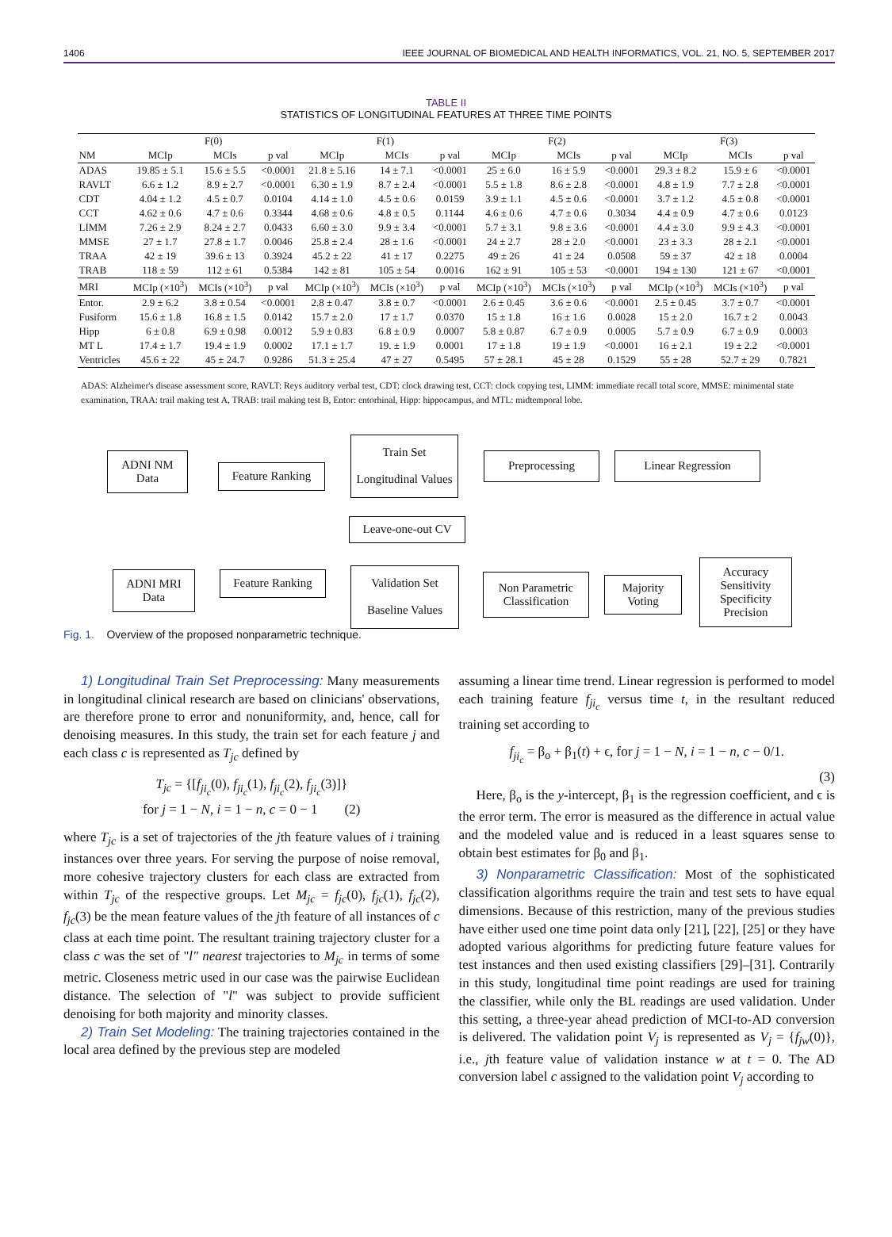1406 IEEE JOURNAL OF BIOMEDICAL AND HEALTH INFORMATICS, VOL. 21, NO. 5, SEPTEMBER 2017
TABLE II
STATISTICS OF LONGITUDINAL FEATURES AT THREE TIME POINTS
| | F(0) | | | F(1) | | | F(2) | | | F(3) | | |
| --- | --- | --- | --- | --- | --- | --- | --- | --- | --- | --- | --- | --- |
| NM | MCIp | MCIs | p val | MCIp | MCIs | p val | MCIp | MCIs | p val | MCIp | MCIs | p val |
| ADAS | 19.85 ± 5.1 | 15.6 ± 5.5 | <0.0001 | 21.8 ± 5.16 | 14 ± 7.1 | <0.0001 | 25 ± 6.0 | 16 ± 5.9 | <0.0001 | 29.3 ± 8.2 | 15.9 ± 6 | <0.0001 |
| RAVLT | 6.6 ± 1.2 | 8.9 ± 2.7 | <0.0001 | 6.30 ± 1.9 | 8.7 ± 2.4 | <0.0001 | 5.5 ± 1.8 | 8.6 ± 2.8 | <0.0001 | 4.8 ± 1.9 | 7.7 ± 2.8 | <0.0001 |
| CDT | 4.04 ± 1.2 | 4.5 ± 0.7 | 0.0104 | 4.14 ± 1.0 | 4.5 ± 0.6 | 0.0159 | 3.9 ± 1.1 | 4.5 ± 0.6 | <0.0001 | 3.7 ± 1.2 | 4.5 ± 0.8 | <0.0001 |
| CCT | 4.62 ± 0.6 | 4.7 ± 0.6 | 0.3344 | 4.68 ± 0.6 | 4.8 ± 0.5 | 0.1144 | 4.6 ± 0.6 | 4.7 ± 0.6 | 0.3034 | 4.4 ± 0.9 | 4.7 ± 0.6 | 0.0123 |
| LIMM | 7.26 ± 2.9 | 8.24 ± 2.7 | 0.0433 | 6.60 ± 3.0 | 9.9 ± 3.4 | <0.0001 | 5.7 ± 3.1 | 9.8 ± 3.6 | <0.0001 | 4.4 ± 3.0 | 9.9 ± 4.3 | <0.0001 |
| MMSE | 27 ± 1.7 | 27.8 ± 1.7 | 0.0046 | 25.8 ± 2.4 | 28 ± 1.6 | <0.0001 | 24 ± 2.7 | 28 ± 2.0 | <0.0001 | 23 ± 3.3 | 28 ± 2.1 | <0.0001 |
| TRAA | 42 ± 19 | 39.6 ± 13 | 0.3924 | 45.2 ± 22 | 41 ± 17 | 0.2275 | 49 ± 26 | 41 ± 24 | 0.0508 | 59 ± 37 | 42 ± 18 | 0.0004 |
| TRAB | 118 ± 59 | 112 ± 61 | 0.5384 | 142 ± 81 | 105 ± 54 | 0.0016 | 162 ± 91 | 105 ± 53 | <0.0001 | 194 ± 130 | 121 ± 67 | <0.0001 |
| MRI | MCIp (×10<sup>3</sup>) | MCIs (×10<sup>3</sup>) | p val | MCIp (×10<sup>3</sup>) | MCIs (×10<sup>3</sup>) | p val | MCIp (×10<sup>3</sup>) | MCIs (×10<sup>3</sup>) | p val | MCIp (×10<sup>3</sup>) | MCIs (×10<sup>3</sup>) | p val |
| Entor. | 2.9 ± 6.2 | 3.8 ± 0.54 | <0.0001 | 2.8 ± 0.47 | 3.8 ± 0.7 | <0.0001 | 2.6 ± 0.45 | 3.6 ± 0.6 | <0.0001 | 2.5 ± 0.45 | 3.7 ± 0.7 | <0.0001 |
| Fusiform | 15.6 ± 1.8 | 16.8 ± 1.5 | 0.0142 | 15.7 ± 2.0 | 17 ± 1.7 | 0.0370 | 15 ± 1.8 | 16 ± 1.6 | 0.0028 | 15 ± 2.0 | 16.7 ± 2 | 0.0043 |
| Hipp | 6 ± 0.8 | 6.9 ± 0.98 | 0.0012 | 5.9 ± 0.83 | 6.8 ± 0.9 | 0.0007 | 5.8 ± 0.87 | 6.7 ± 0.9 | 0.0005 | 5.7 ± 0.9 | 6.7 ± 0.9 | 0.0003 |
| MT L | 17.4 ± 1.7 | 19.4 ± 1.9 | 0.0002 | 17.1 ± 1.7 | 19. ± 1.9 | 0.0001 | 17 ± 1.8 | 19 ± 1.9 | <0.0001 | 16 ± 2.1 | 19 ± 2.2 | <0.0001 |
| Ventricles | 45.6 ± 22 | 45 ± 24.7 | 0.9286 | 51.3 ± 25.4 | 47 ± 27 | 0.5495 | 57 ± 28.1 | 45 ± 28 | 0.1529 | 55 ± 28 | 52.7 ± 29 | 0.7821 |
ADAS: Alzheimer's disease assessment score, RAVLT: Reys auditory verbal test, CDT: clock drawing test, CCT: clock copying test, LIMM: immediate recall total score, MMSE: minimental state examination, TRAA: trail making test A, TRAB: trail making test B, Entor: entorhinal, Hipp: hippocampus, and MTL: midtemporal lobe.
ADNI NM
Data
Feature Ranking
Train Set
Longitudinal Values
Preprocessing Linear Regression
Leave-one-out CV
ADNI MRI
Data
Feature Ranking
Validation Set
Baseline Values
Non Parametric Classification
Majority
Voting
Accuracy Sensitivity Specificity Precision
Fig. 1. Overview of the proposed nonparametric technique.
1) Longitudinal Train Set Preprocessing: Many measurements in longitudinal clinical research are based on clinicians' observations, are therefore prone to error and nonuniformity, and, hence, call for denoising measures. In this study, the train set for each feature j and each class c is represented as T<sub>jc</sub> defined by
T<sub>jc</sub> = {[f<sub>ji<sub>c</sub></sub>(0), f<sub>ji<sub>c</sub></sub>(1), f<sub>ji<sub>c</sub></sub>(2), f<sub>ji<sub>c</sub></sub>(3)]}
for j = 1 − N, i = 1 − n, c = 0 − 1 (2)
where T<sub>jc</sub> is a set of trajectories of the jth feature values of i training instances over three years. For serving the purpose of noise removal, more cohesive trajectory clusters for each class are extracted from within T<sub>jc</sub> of the respective groups. Let M<sub>jc</sub> = f<sub>jc</sub>(0), f<sub>jc</sub>(1), f<sub>jc</sub>(2), f<sub>jc</sub>(3) be the mean feature values of the jth feature of all instances of c class at each time point. The resultant training trajectory cluster for a class c was the set of "l" nearest trajectories to M<sub>jc</sub> in terms of some metric. Closeness metric used in our case was the pairwise Euclidean distance. The selection of "l" was subject to provide sufficient denoising for both majority and minority classes.
2) Train Set Modeling: The training trajectories contained in the local area defined by the previous step are modeled
assuming a linear time trend. Linear regression is performed to model each training feature f<sub>ji<sub>c</sub></sub> versus time t, in the resultant reduced training set according to
f<sub>ji<sub>c</sub></sub> = β<sub>o</sub> + β<sub>1</sub>(t) + ϵ, for j = 1 − N, i = 1 − n, c − 0/1.
(3)
Here, β<sub>o</sub> is the y-intercept, β<sub>1</sub> is the regression coefficient, and ϵ is the error term. The error is measured as the difference in actual value and the modeled value and is reduced in a least squares sense to obtain best estimates for β<sub>0</sub> and β<sub>1</sub>.
3) Nonparametric Classification: Most of the sophisticated classification algorithms require the train and test sets to have equal dimensions. Because of this restriction, many of the previous studies have either used one time point data only [21], [22], [25] or they have adopted various algorithms for predicting future feature values for test instances and then used existing classifiers [29]–[31]. Contrarily in this study, longitudinal time point readings are used for training the classifier, while only the BL readings are used validation. Under this setting, a three-year ahead prediction of MCI-to-AD conversion is delivered. The validation point V<sub>j</sub> is represented as V<sub>j</sub> = {f<sub>jw</sub>(0)}, i.e., jth feature value of validation instance w at t = 0. The AD conversion label c assigned to the validation point V<sub>j</sub> according to